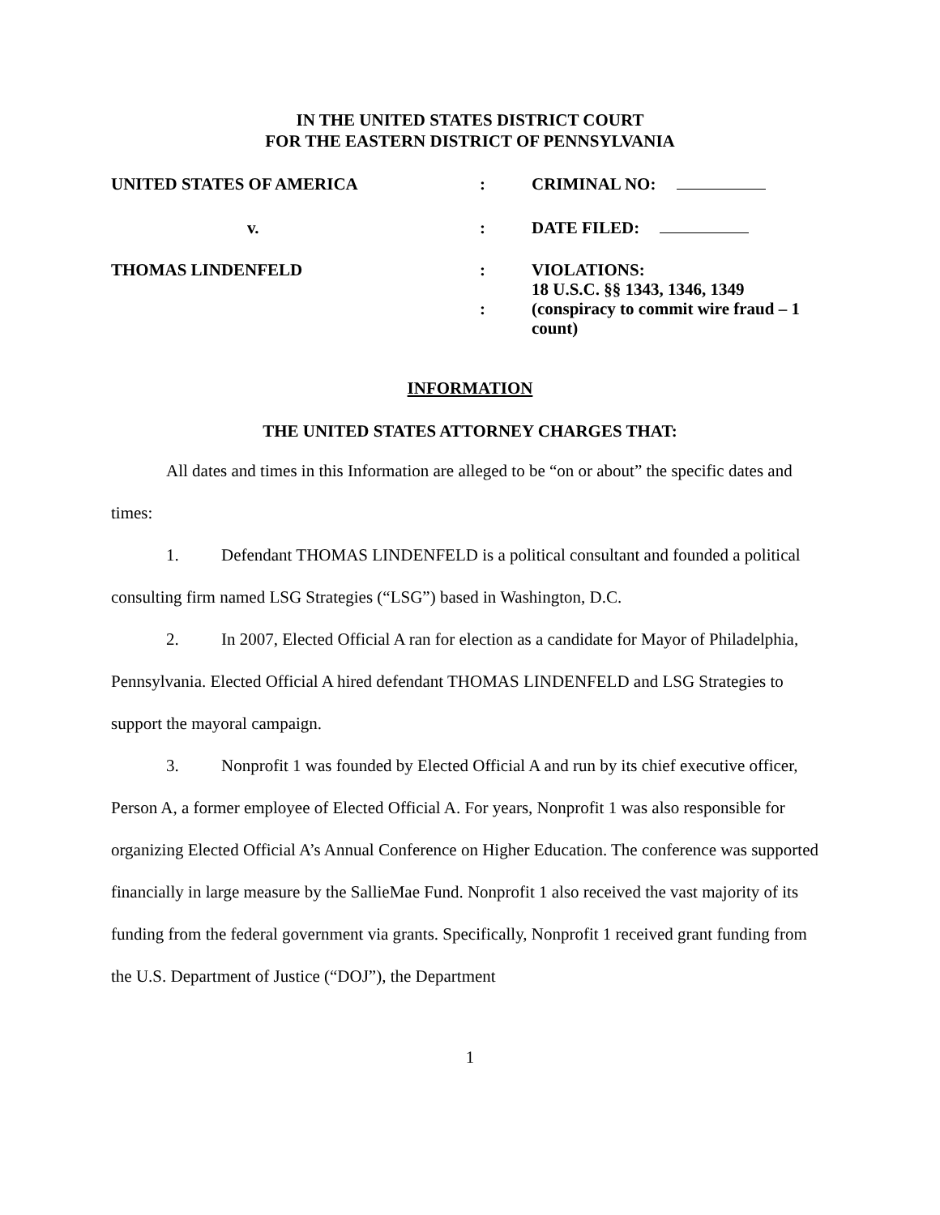IN THE UNITED STATES DISTRICT COURT
FOR THE EASTERN DISTRICT OF PENNSYLVANIA
| UNITED STATES OF AMERICA | : | CRIMINAL NO: |
| v. | : | DATE FILED: |
| THOMAS LINDENFELD | : : | VIOLATIONS: 18 U.S.C. §§ 1343, 1346, 1349 (conspiracy to commit wire fraud – 1 count) |
INFORMATION
THE UNITED STATES ATTORNEY CHARGES THAT:
All dates and times in this Information are alleged to be “on or about” the specific dates and times:
1. Defendant THOMAS LINDENFELD is a political consultant and founded a political consulting firm named LSG Strategies (“LSG”) based in Washington, D.C.
2. In 2007, Elected Official A ran for election as a candidate for Mayor of Philadelphia, Pennsylvania. Elected Official A hired defendant THOMAS LINDENFELD and LSG Strategies to support the mayoral campaign.
3. Nonprofit 1 was founded by Elected Official A and run by its chief executive officer, Person A, a former employee of Elected Official A. For years, Nonprofit 1 was also responsible for organizing Elected Official A’s Annual Conference on Higher Education. The conference was supported financially in large measure by the SallieMae Fund. Nonprofit 1 also received the vast majority of its funding from the federal government via grants. Specifically, Nonprofit 1 received grant funding from the U.S. Department of Justice (“DOJ”), the Department
1